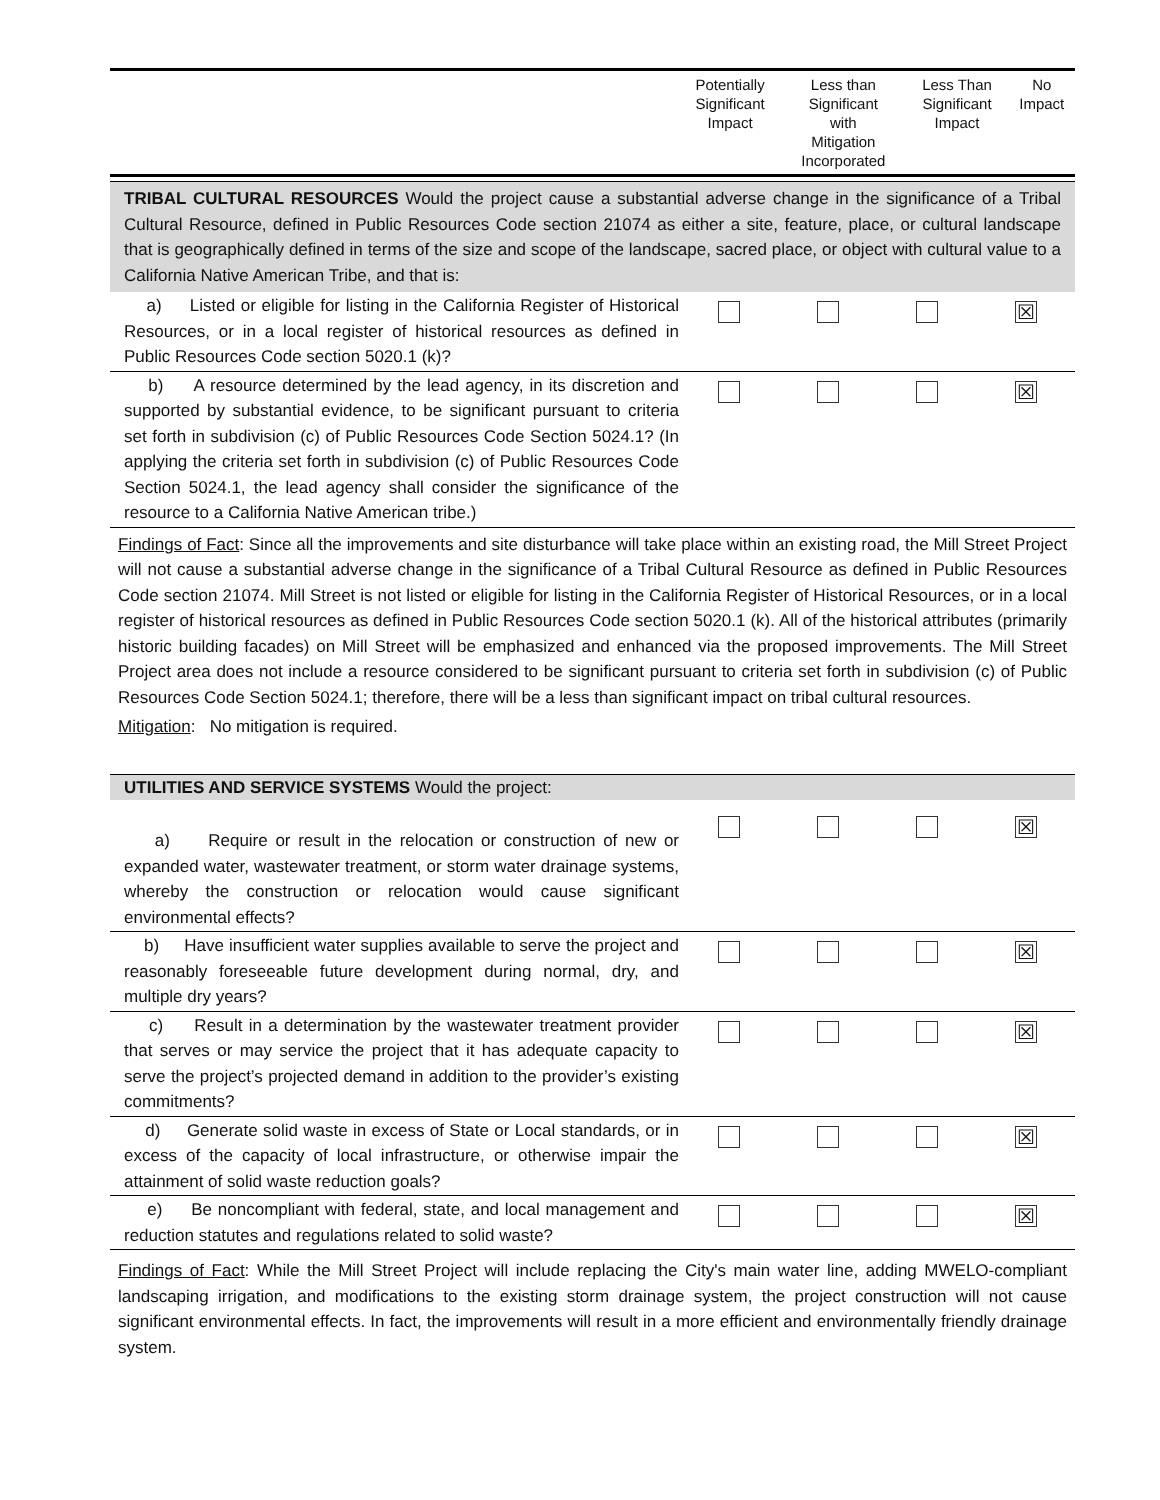| | Potentially Significant Impact | Less than Significant with Mitigation Incorporated | Less Than Significant Impact | No Impact |
| --- | --- | --- | --- | --- |
TRIBAL CULTURAL RESOURCES Would the project cause a substantial adverse change in the significance of a Tribal Cultural Resource, defined in Public Resources Code section 21074 as either a site, feature, place, or cultural landscape that is geographically defined in terms of the size and scope of the landscape, sacred place, or object with cultural value to a California Native American Tribe, and that is:
| a) Listed or eligible for listing in the California Register of Historical Resources, or in a local register of historical resources as defined in Public Resources Code section 5020.1 (k)? | | | | ☒ |
| b) A resource determined by the lead agency, in its discretion and supported by substantial evidence, to be significant pursuant to criteria set forth in subdivision (c) of Public Resources Code Section 5024.1? (In applying the criteria set forth in subdivision (c) of Public Resources Code Section 5024.1, the lead agency shall consider the significance of the resource to a California Native American tribe.) | | | | ☒ |
Findings of Fact: Since all the improvements and site disturbance will take place within an existing road, the Mill Street Project will not cause a substantial adverse change in the significance of a Tribal Cultural Resource as defined in Public Resources Code section 21074. Mill Street is not listed or eligible for listing in the California Register of Historical Resources, or in a local register of historical resources as defined in Public Resources Code section 5020.1 (k). All of the historical attributes (primarily historic building facades) on Mill Street will be emphasized and enhanced via the proposed improvements. The Mill Street Project area does not include a resource considered to be significant pursuant to criteria set forth in subdivision (c) of Public Resources Code Section 5024.1; therefore, there will be a less than significant impact on tribal cultural resources.
Mitigation: No mitigation is required.
UTILITIES AND SERVICE SYSTEMS Would the project:
| a) Require or result in the relocation or construction of new or expanded water, wastewater treatment, or storm water drainage systems, whereby the construction or relocation would cause significant environmental effects? | | | | ☒ |
| b) Have insufficient water supplies available to serve the project and reasonably foreseeable future development during normal, dry, and multiple dry years? | | | | ☒ |
| c) Result in a determination by the wastewater treatment provider that serves or may service the project that it has adequate capacity to serve the project’s projected demand in addition to the provider’s existing commitments? | | | | ☒ |
| d) Generate solid waste in excess of State or Local standards, or in excess of the capacity of local infrastructure, or otherwise impair the attainment of solid waste reduction goals? | | | | ☒ |
| e) Be noncompliant with federal, state, and local management and reduction statutes and regulations related to solid waste? | | | | ☒ |
Findings of Fact: While the Mill Street Project will include replacing the City's main water line, adding MWELO-compliant landscaping irrigation, and modifications to the existing storm drainage system, the project construction will not cause significant environmental effects. In fact, the improvements will result in a more efficient and environmentally friendly drainage system.